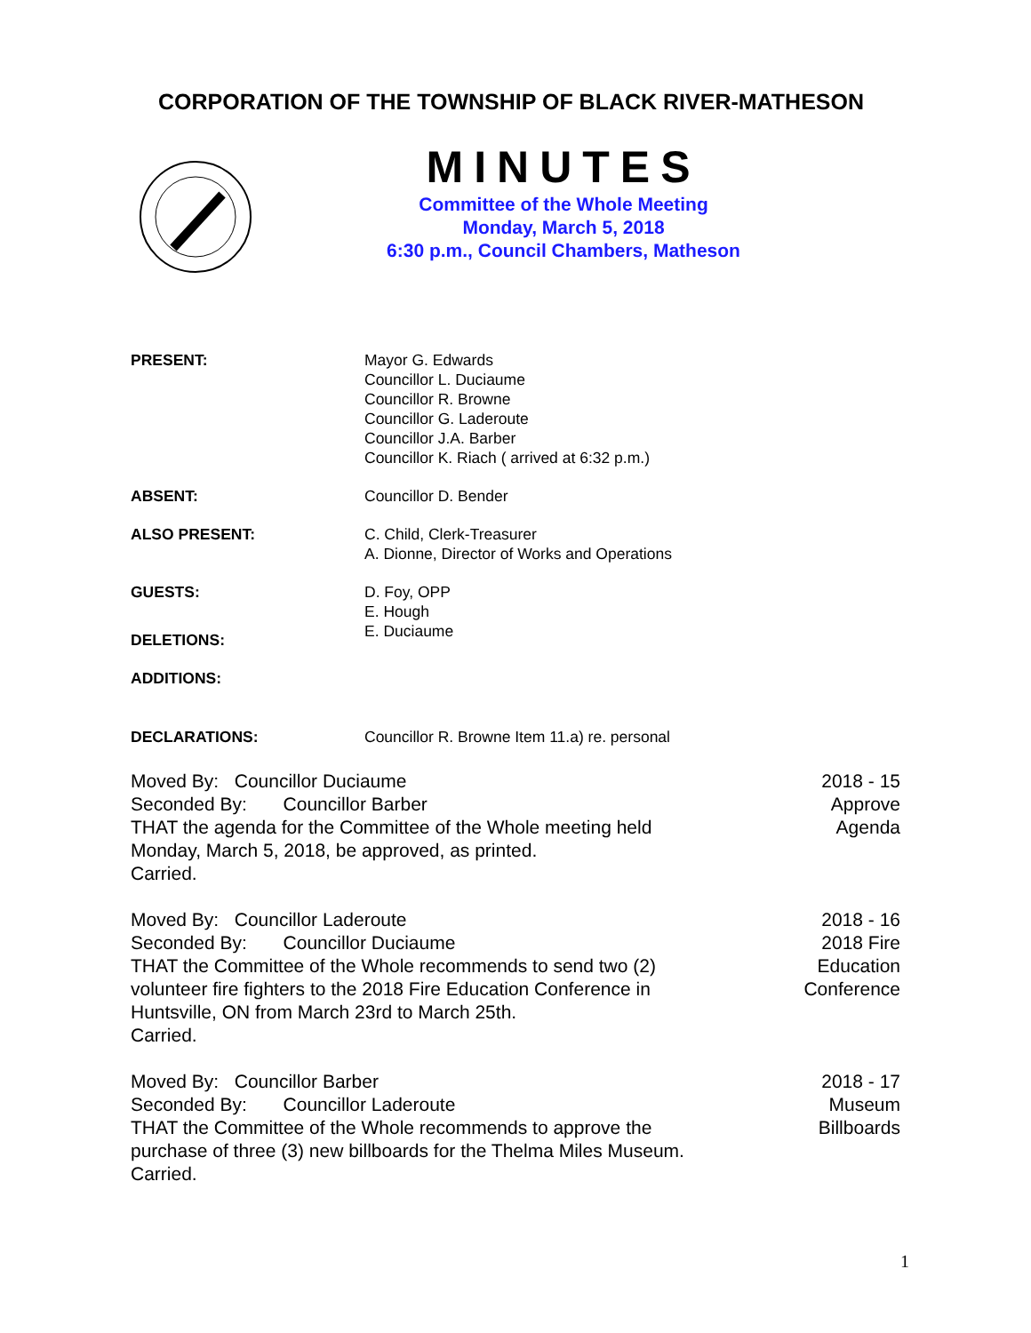CORPORATION OF THE TOWNSHIP OF BLACK RIVER-MATHESON
MINUTES
Committee of the Whole Meeting
Monday, March 5, 2018
6:30 p.m., Council Chambers, Matheson
PRESENT: Mayor G. Edwards
Councillor L. Duciaume
Councillor R. Browne
Councillor G. Laderoute
Councillor J.A. Barber
Councillor K. Riach ( arrived at 6:32 p.m.)
ABSENT: Councillor D. Bender
ALSO PRESENT: C. Child, Clerk-Treasurer
A. Dionne, Director of Works and Operations
GUESTS: D. Foy, OPP
E. Hough
E. Duciaume
DELETIONS:
ADDITIONS:
DECLARATIONS: Councillor R. Browne Item 11.a) re. personal
Moved By: Councillor Duciaume
Seconded By: Councillor Barber
THAT the agenda for the Committee of the Whole meeting held
Monday, March 5, 2018, be approved, as printed.
Carried.
2018 - 15
Approve
Agenda
Moved By: Councillor Laderoute
Seconded By: Councillor Duciaume
THAT the Committee of the Whole recommends to send two (2)
volunteer fire fighters to the 2018 Fire Education Conference in
Huntsville, ON from March 23rd to March 25th.
Carried.
2018 - 16
2018 Fire
Education
Conference
Moved By: Councillor Barber
Seconded By: Councillor Laderoute
THAT the Committee of the Whole recommends to approve the
purchase of three (3) new billboards for the Thelma Miles Museum.
Carried.
2018 - 17
Museum
Billboards
1